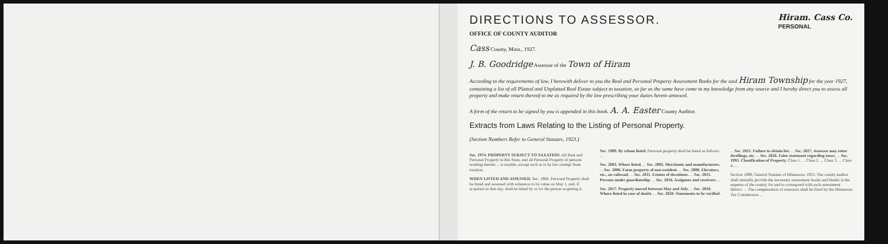Hiram. Cass Co.
PERSONAL
DIRECTIONS TO ASSESSOR.
OFFICE OF COUNTY AUDITOR
Cass County, Minn., 1927.
J. B. Goodridge Assessor of the Town of Hiram
According to the requirements of law, I herewith deliver to you the Real and Personal Property Assessment Books for the said Hiram Township for the year 1927, containing a list of all Platted and Unplatted Real Estate subject to taxation, so far as the same have come to my knowledge from any source and I hereby direct you to assess all property and make return thereof to me as required by the law prescribing your duties hereto annexed.
A form of the return to be signed by you is appended in this book. A. A. Easter County Auditor.
Extracts from Laws Relating to the Listing of Personal Property.
(Section Numbers Refer to General Statutes, 1923.)
Sec. 1974. PROPERTY SUBJECT TO TAXATION. All Real and Personal Property in this State, and all Personal Property of persons residing therein ... is taxable, except such as is by law exempt from taxation.
WHEN LISTED AND ASSESSED. Sec. 1984. Personal Property shall be listed and assessed with reference to its value on May 1, and, if acquired on that day, shall be listed by or for the person acquiring it.
Sec. 1989. By whom listed. Personal property shall be listed as follows: ...
Sec. 2003. Where listed. ... Sec. 2005. Merchants and manufacturers. ... Sec. 2006. Farm property of non-resident. ... Sec. 2008. Elevators, etc., on railroad. ... Sec. 2011. Estates of decedents. ... Sec. 2015. Persons under guardianship. ... Sec. 2016. Assignees and receivers. ...
Sec. 2017. Property moved between May and July. ... Sec. 2018. Where listed in case of doubt. ... Sec. 2020. Statements to be verified. ... Sec. 2021. Failure to obtain list. ... Sec. 2027. Assessor may enter dwellings, etc. ... Sec. 2026. False statement regarding taxes. ... Sec. 1993. Classification of Property. Class 1. ... Class 2. ... Class 3. ... Class 4. ...
Section 1990, General Statutes of Minnesota, 1923. The county auditor shall annually provide the necessary assessment books and blanks at the expense of the county, for and to correspond with each assessment district. ... The compensation of assessors shall be fixed by the Minnesota Tax Commission ...